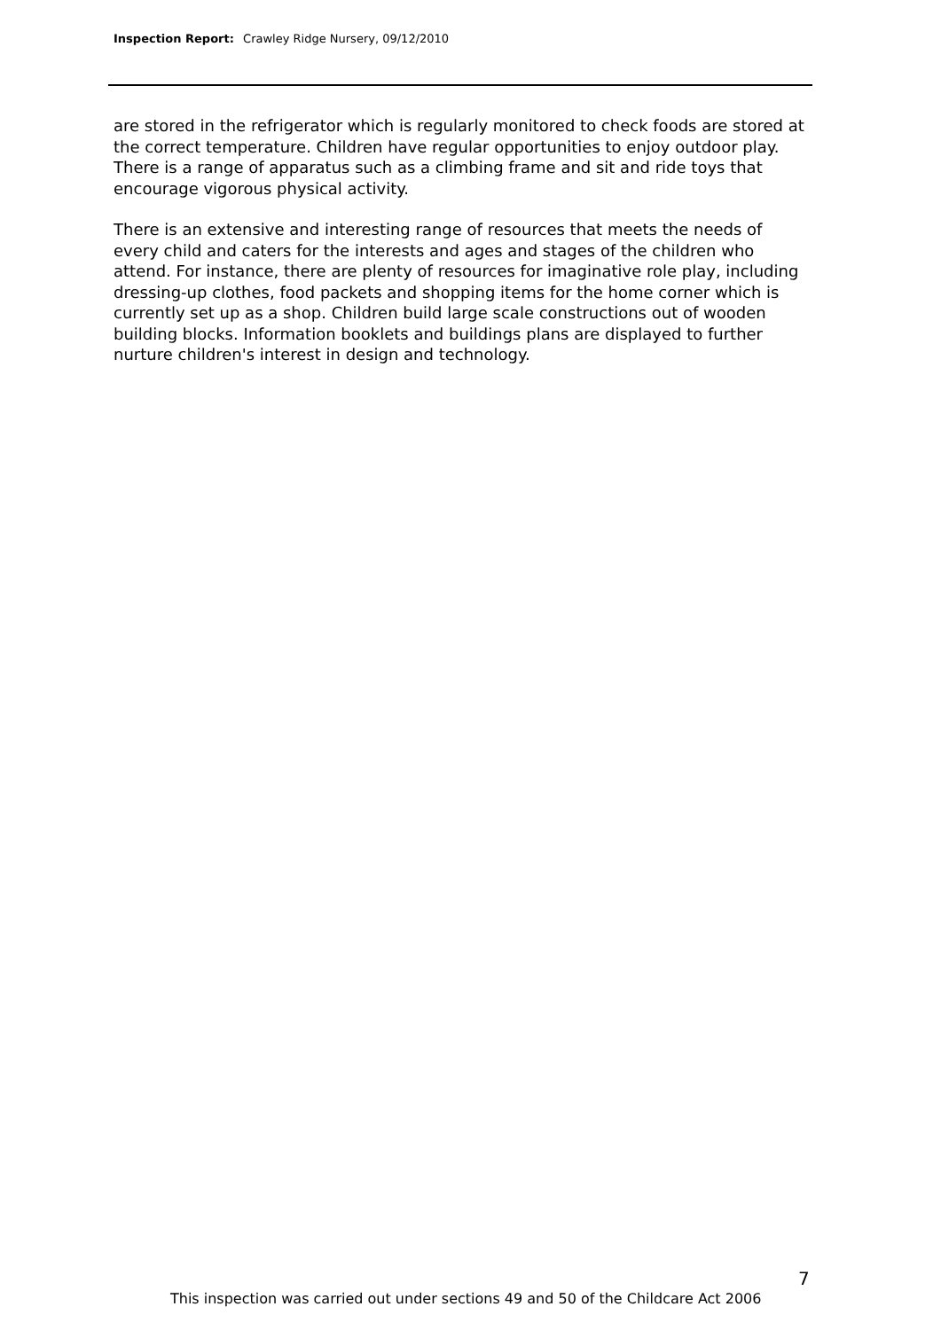Inspection Report: Crawley Ridge Nursery, 09/12/2010
are stored in the refrigerator which is regularly monitored to check foods are stored at the correct temperature. Children have regular opportunities to enjoy outdoor play. There is a range of apparatus such as a climbing frame and sit and ride toys that encourage vigorous physical activity.
There is an extensive and interesting range of resources that meets the needs of every child and caters for the interests and ages and stages of the children who attend. For instance, there are plenty of resources for imaginative role play, including dressing-up clothes, food packets and shopping items for the home corner which is currently set up as a shop. Children build large scale constructions out of wooden building blocks. Information booklets and buildings plans are displayed to further nurture children's interest in design and technology.
7
This inspection was carried out under sections 49 and 50 of the Childcare Act 2006